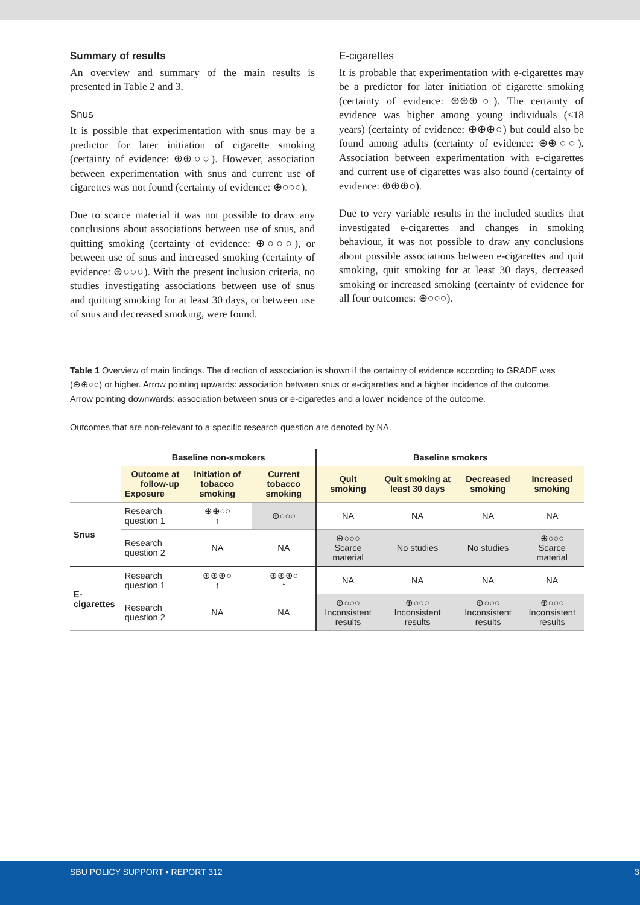Summary of results
An overview and summary of the main results is presented in Table 2 and 3.
Snus
It is possible that experimentation with snus may be a predictor for later initiation of cigarette smoking (certainty of evidence: ⊕⊕○○). However, association between experimentation with snus and current use of cigarettes was not found (certainty of evidence: ⊕○○○).
Due to scarce material it was not possible to draw any conclusions about associations between use of snus, and quitting smoking (certainty of evidence: ⊕○○○), or between use of snus and increased smoking (certainty of evidence: ⊕○○○). With the present inclusion criteria, no studies investigating associations between use of snus and quitting smoking for at least 30 days, or between use of snus and decreased smoking, were found.
E-cigarettes
It is probable that experimentation with e-cigarettes may be a predictor for later initiation of cigarette smoking (certainty of evidence: ⊕⊕⊕○). The certainty of evidence was higher among young individuals (<18 years) (certainty of evidence: ⊕⊕⊕○) but could also be found among adults (certainty of evidence: ⊕⊕○○). Association between experimentation with e-cigarettes and current use of cigarettes was also found (certainty of evidence: ⊕⊕⊕○).
Due to very variable results in the included studies that investigated e-cigarettes and changes in smoking behaviour, it was not possible to draw any conclusions about possible associations between e-cigarettes and quit smoking, quit smoking for at least 30 days, decreased smoking or increased smoking (certainty of evidence for all four outcomes: ⊕○○○).
Table 1 Overview of main findings. The direction of association is shown if the certainty of evidence according to GRADE was (⊕⊕○○) or higher. Arrow pointing upwards: association between snus or e-cigarettes and a higher incidence of the outcome. Arrow pointing downwards: association between snus or e-cigarettes and a lower incidence of the outcome.
Outcomes that are non-relevant to a specific research question are denoted by NA.
| | Baseline non-smokers | | | Baseline smokers | | | |
| --- | --- | --- | --- | --- | --- | --- | --- |
| | Outcome at follow-up Exposure | Initiation of tobacco smoking | Current tobacco smoking | Quit smoking | Quit smoking at least 30 days | Decreased smoking | Increased smoking |
| Snus | Research question 1 | ⊕⊕○○ ↑ | ⊕○○○ | NA | NA | NA | NA |
| | Research question 2 | NA | NA | ⊕○○○ Scarce material | No studies | No studies | ⊕○○○ Scarce material |
| E-cigarettes | Research question 1 | ⊕⊕⊕○ ↑ | ⊕⊕⊕○ ↑ | NA | NA | NA | NA |
| | Research question 2 | NA | NA | ⊕○○○ Inconsistent results | ⊕○○○ Inconsistent results | ⊕○○○ Inconsistent results | ⊕○○○ Inconsistent results |
SBU POLICY SUPPORT • REPORT 312 3